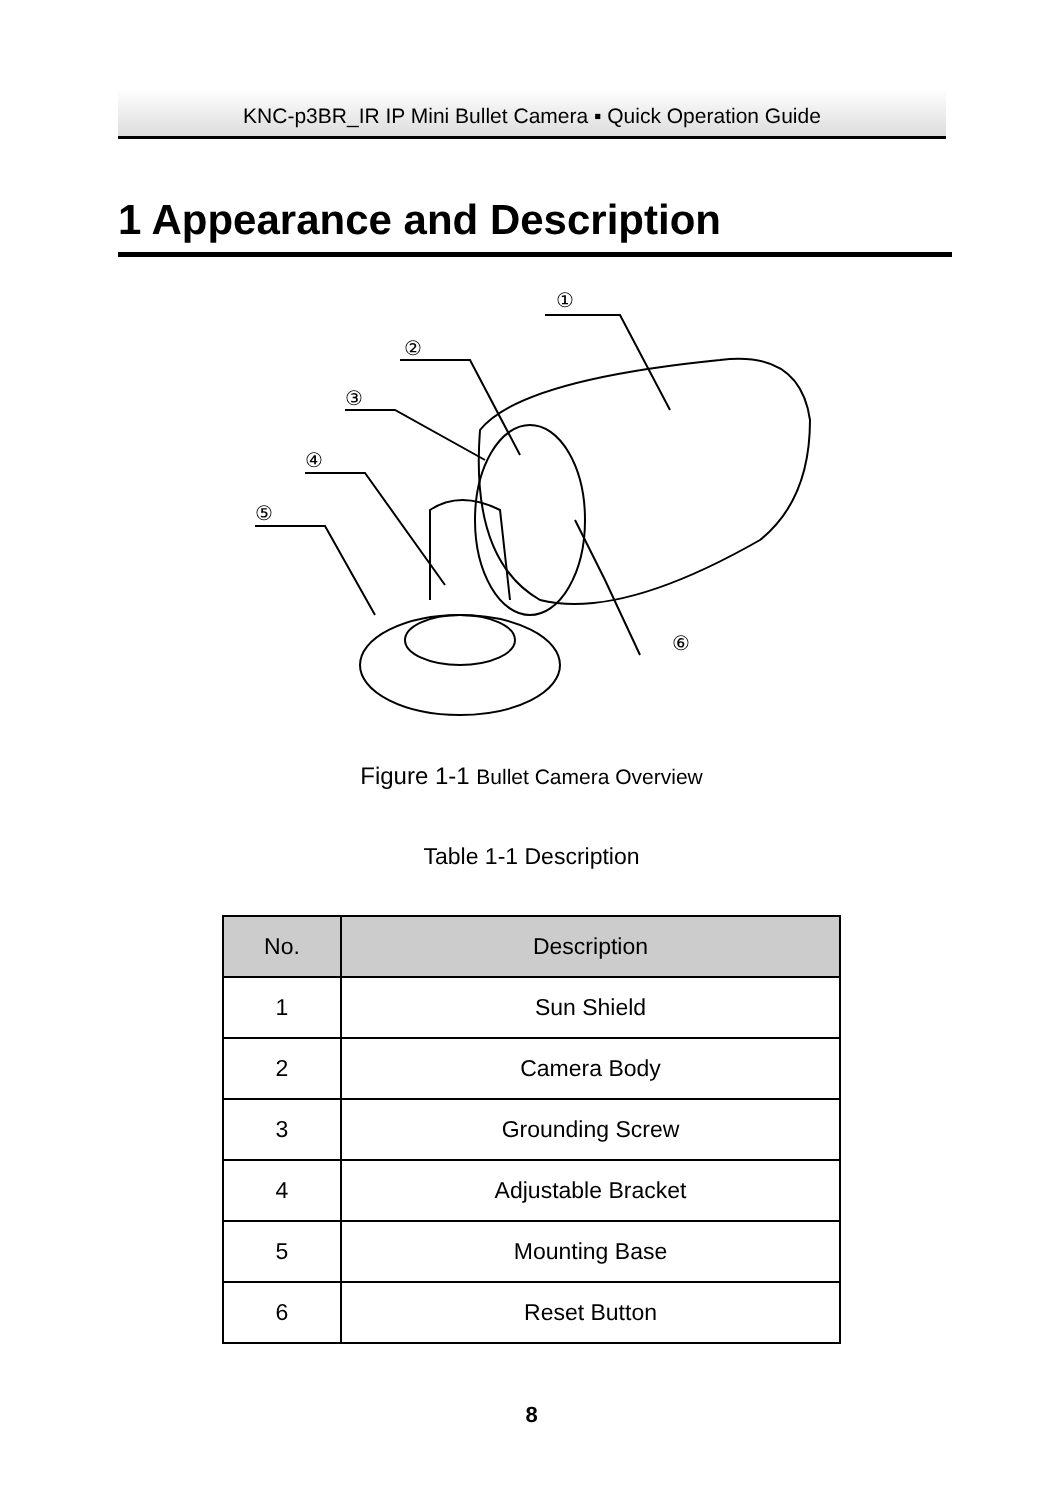KNC-p3BR_IR IP Mini Bullet Camera ▪ Quick Operation Guide
1 Appearance and Description
①
②
③
④
⑤
⑥
Figure 1-1 Bullet Camera Overview
Table 1-1 Description
| No. | Description |
| --- | --- |
| 1 | Sun Shield |
| 2 | Camera Body |
| 3 | Grounding Screw |
| 4 | Adjustable Bracket |
| 5 | Mounting Base |
| 6 | Reset Button |
8